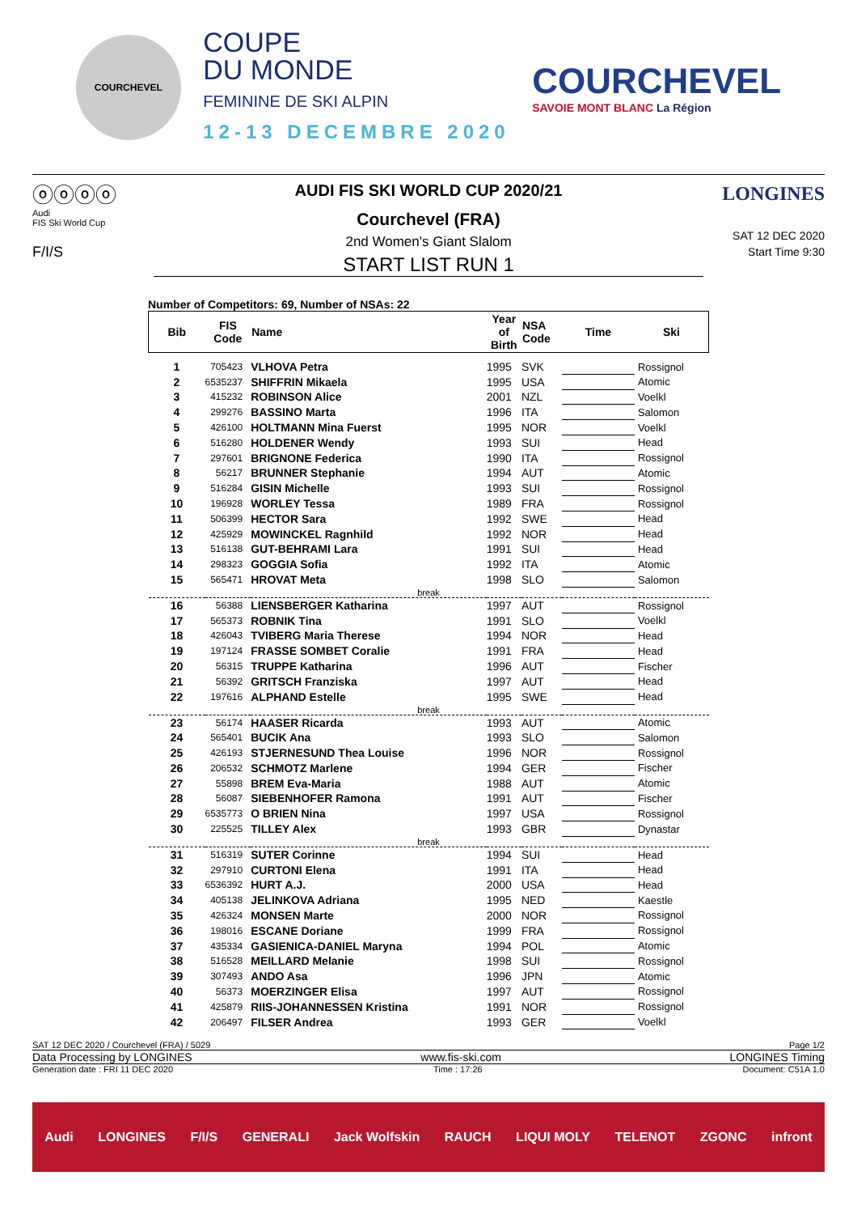COURCHEVEL
COUPE
DU MONDE
FEMININE DE SKI ALPIN
12-13 DECEMBRE 2020
COURCHEVEL
SAVOIE MONT BLANC La Région
ⓞⓞⓞⓞ
Audi
FIS Ski World Cup
F/I/S
AUDI FIS SKI WORLD CUP 2020/21
Courchevel (FRA)
2nd Women's Giant Slalom
START LIST RUN 1
LONGINES
SAT 12 DEC 2020
Start Time 9:30
Number of Competitors: 69, Number of NSAs: 22
| Bib | FIS Code | Name | Year of Birth | NSA Code | Time | Ski |
| --- | --- | --- | --- | --- | --- | --- |
| 1 | 705423 | VLHOVA Petra | 1995 | SVK | | Rossignol |
| 2 | 6535237 | SHIFFRIN Mikaela | 1995 | USA | | Atomic |
| 3 | 415232 | ROBINSON Alice | 2001 | NZL | | Voelkl |
| 4 | 299276 | BASSINO Marta | 1996 | ITA | | Salomon |
| 5 | 426100 | HOLTMANN Mina Fuerst | 1995 | NOR | | Voelkl |
| 6 | 516280 | HOLDENER Wendy | 1993 | SUI | | Head |
| 7 | 297601 | BRIGNONE Federica | 1990 | ITA | | Rossignol |
| 8 | 56217 | BRUNNER Stephanie | 1994 | AUT | | Atomic |
| 9 | 516284 | GISIN Michelle | 1993 | SUI | | Rossignol |
| 10 | 196928 | WORLEY Tessa | 1989 | FRA | | Rossignol |
| 11 | 506399 | HECTOR Sara | 1992 | SWE | | Head |
| 12 | 425929 | MOWINCKEL Ragnhild | 1992 | NOR | | Head |
| 13 | 516138 | GUT-BEHRAMI Lara | 1991 | SUI | | Head |
| 14 | 298323 | GOGGIA Sofia | 1992 | ITA | | Atomic |
| 15 | 565471 | HROVAT Meta | 1998 | SLO | | Salomon |
| break | | | | | | |
| 16 | 56388 | LIENSBERGER Katharina | 1997 | AUT | | Rossignol |
| 17 | 565373 | ROBNIK Tina | 1991 | SLO | | Voelkl |
| 18 | 426043 | TVIBERG Maria Therese | 1994 | NOR | | Head |
| 19 | 197124 | FRASSE SOMBET Coralie | 1991 | FRA | | Head |
| 20 | 56315 | TRUPPE Katharina | 1996 | AUT | | Fischer |
| 21 | 56392 | GRITSCH Franziska | 1997 | AUT | | Head |
| 22 | 197616 | ALPHAND Estelle | 1995 | SWE | | Head |
| break | | | | | | |
| 23 | 56174 | HAASER Ricarda | 1993 | AUT | | Atomic |
| 24 | 565401 | BUCIK Ana | 1993 | SLO | | Salomon |
| 25 | 426193 | STJERNESUND Thea Louise | 1996 | NOR | | Rossignol |
| 26 | 206532 | SCHMOTZ Marlene | 1994 | GER | | Fischer |
| 27 | 55898 | BREM Eva-Maria | 1988 | AUT | | Atomic |
| 28 | 56087 | SIEBENHOFER Ramona | 1991 | AUT | | Fischer |
| 29 | 6535773 | O BRIEN Nina | 1997 | USA | | Rossignol |
| 30 | 225525 | TILLEY Alex | 1993 | GBR | | Dynastar |
| break | | | | | | |
| 31 | 516319 | SUTER Corinne | 1994 | SUI | | Head |
| 32 | 297910 | CURTONI Elena | 1991 | ITA | | Head |
| 33 | 6536392 | HURT A.J. | 2000 | USA | | Head |
| 34 | 405138 | JELINKOVA Adriana | 1995 | NED | | Kaestle |
| 35 | 426324 | MONSEN Marte | 2000 | NOR | | Rossignol |
| 36 | 198016 | ESCANE Doriane | 1999 | FRA | | Rossignol |
| 37 | 435334 | GASIENICA-DANIEL Maryna | 1994 | POL | | Atomic |
| 38 | 516528 | MEILLARD Melanie | 1998 | SUI | | Rossignol |
| 39 | 307493 | ANDO Asa | 1996 | JPN | | Atomic |
| 40 | 56373 | MOERZINGER Elisa | 1997 | AUT | | Rossignol |
| 41 | 425879 | RIIS-JOHANNESSEN Kristina | 1991 | NOR | | Rossignol |
| 42 | 206497 | FILSER Andrea | 1993 | GER | | Voelkl |
SAT 12 DEC 2020 / Courchevel (FRA) / 5029 Page 1/2
Data Processing by LONGINES www.fis-ski.com LONGINES Timing
Generation date : FRI 11 DEC 2020 Time : 17:26 Document: C51A 1.0
Audi LONGINES F/I/S GENERALI Jack Wolfskin RAUCH LIQUI MOLY TELENOT ZGONC infront